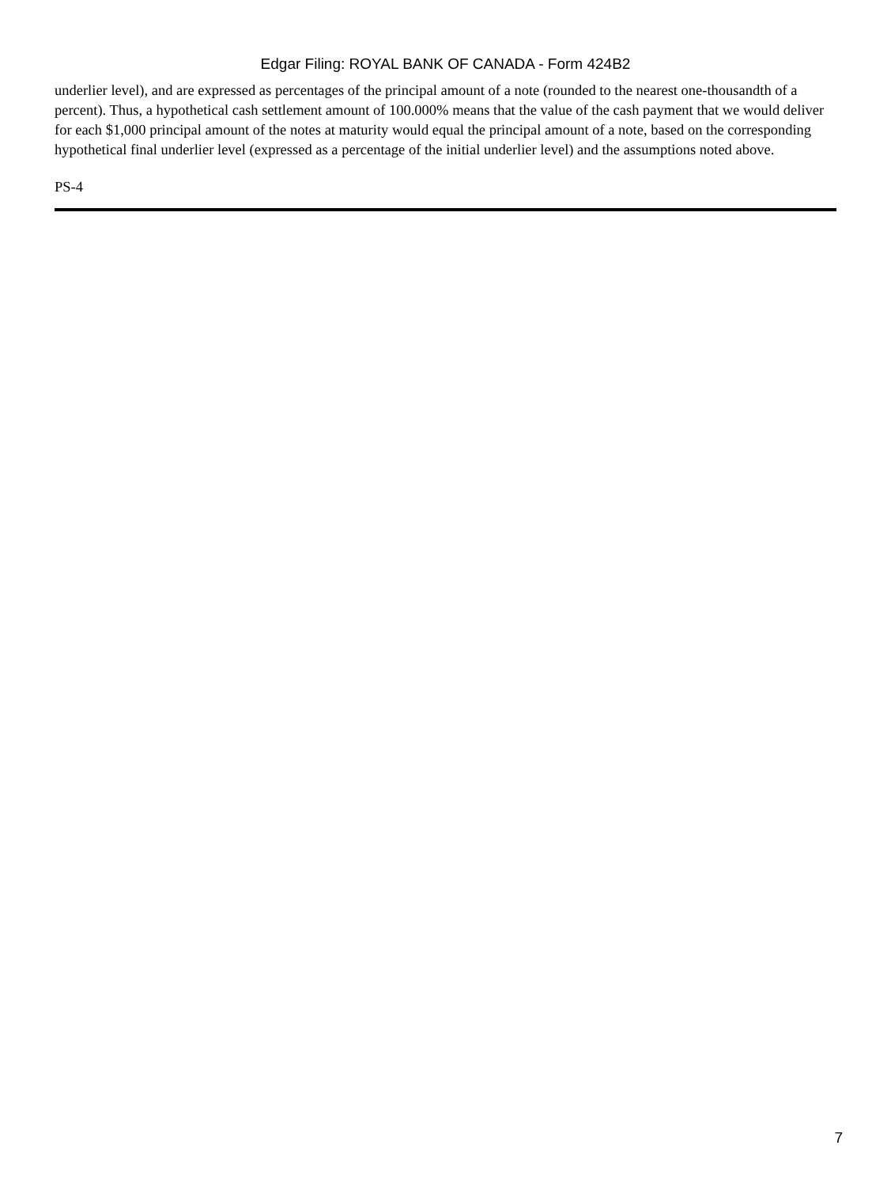Edgar Filing: ROYAL BANK OF CANADA - Form 424B2
underlier level), and are expressed as percentages of the principal amount of a note (rounded to the nearest one-thousandth of a percent). Thus, a hypothetical cash settlement amount of 100.000% means that the value of the cash payment that we would deliver for each $1,000 principal amount of the notes at maturity would equal the principal amount of a note, based on the corresponding hypothetical final underlier level (expressed as a percentage of the initial underlier level) and the assumptions noted above.
PS-4
7